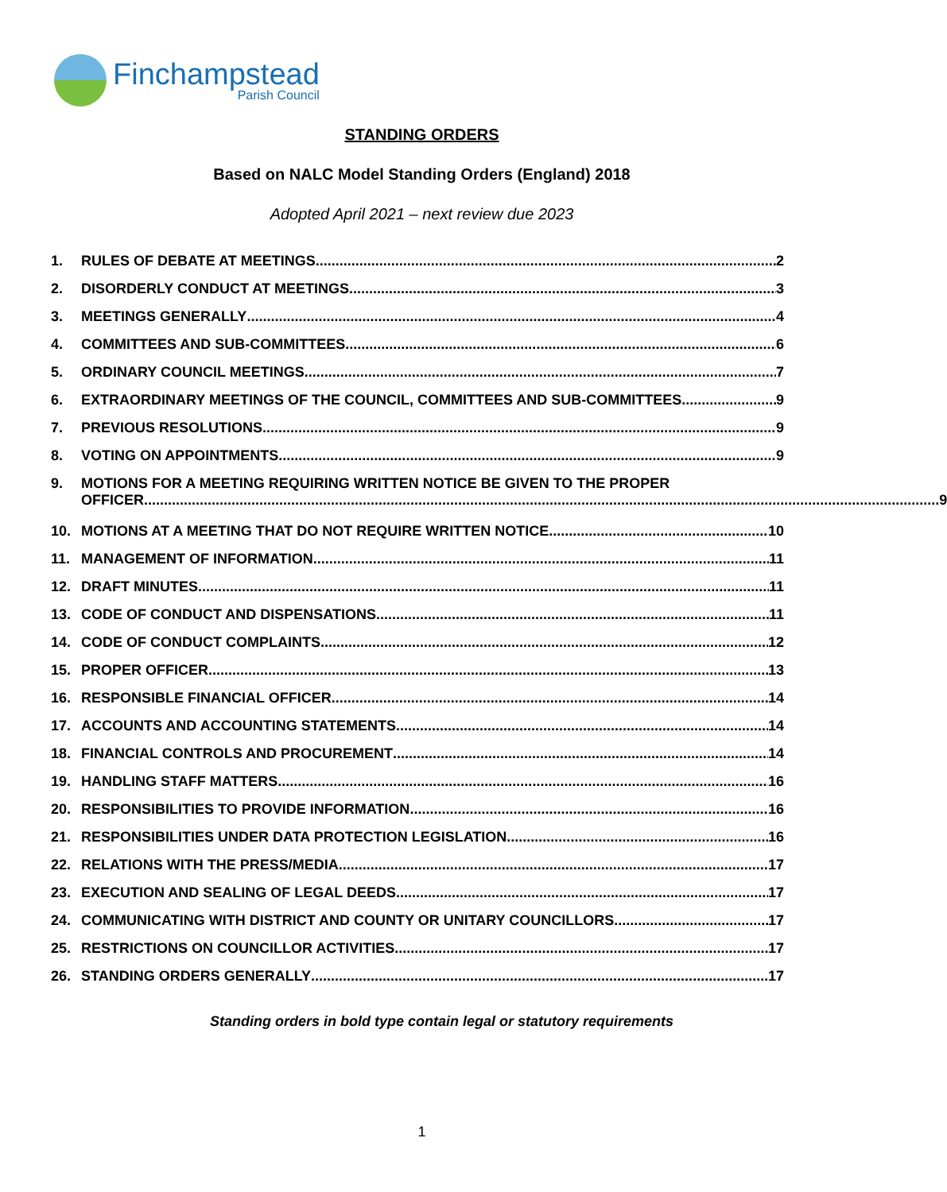Finchampstead
Parish Council
STANDING ORDERS
Based on NALC Model Standing Orders (England) 2018
Adopted April 2021 – next review due 2023
1. RULES OF DEBATE AT MEETINGS 2
2. DISORDERLY CONDUCT AT MEETINGS 3
3. MEETINGS GENERALLY 4
4. COMMITTEES AND SUB-COMMITTEES 6
5. ORDINARY COUNCIL MEETINGS 7
6. EXTRAORDINARY MEETINGS OF THE COUNCIL, COMMITTEES AND SUB-COMMITTEES 9
7. PREVIOUS RESOLUTIONS 9
8. VOTING ON APPOINTMENTS 9
9. MOTIONS FOR A MEETING REQUIRING WRITTEN NOTICE BE GIVEN TO THE PROPER
OFFICER 9
10. MOTIONS AT A MEETING THAT DO NOT REQUIRE WRITTEN NOTICE 10
11. MANAGEMENT OF INFORMATION 11
12. DRAFT MINUTES 11
13. CODE OF CONDUCT AND DISPENSATIONS 11
14. CODE OF CONDUCT COMPLAINTS 12
15. PROPER OFFICER 13
16. RESPONSIBLE FINANCIAL OFFICER 14
17. ACCOUNTS AND ACCOUNTING STATEMENTS 14
18. FINANCIAL CONTROLS AND PROCUREMENT 14
19. HANDLING STAFF MATTERS 16
20. RESPONSIBILITIES TO PROVIDE INFORMATION 16
21. RESPONSIBILITIES UNDER DATA PROTECTION LEGISLATION 16
22. RELATIONS WITH THE PRESS/MEDIA 17
23. EXECUTION AND SEALING OF LEGAL DEEDS 17
24. COMMUNICATING WITH DISTRICT AND COUNTY OR UNITARY COUNCILLORS 17
25. RESTRICTIONS ON COUNCILLOR ACTIVITIES 17
26. STANDING ORDERS GENERALLY 17
Standing orders in bold type contain legal or statutory requirements
1